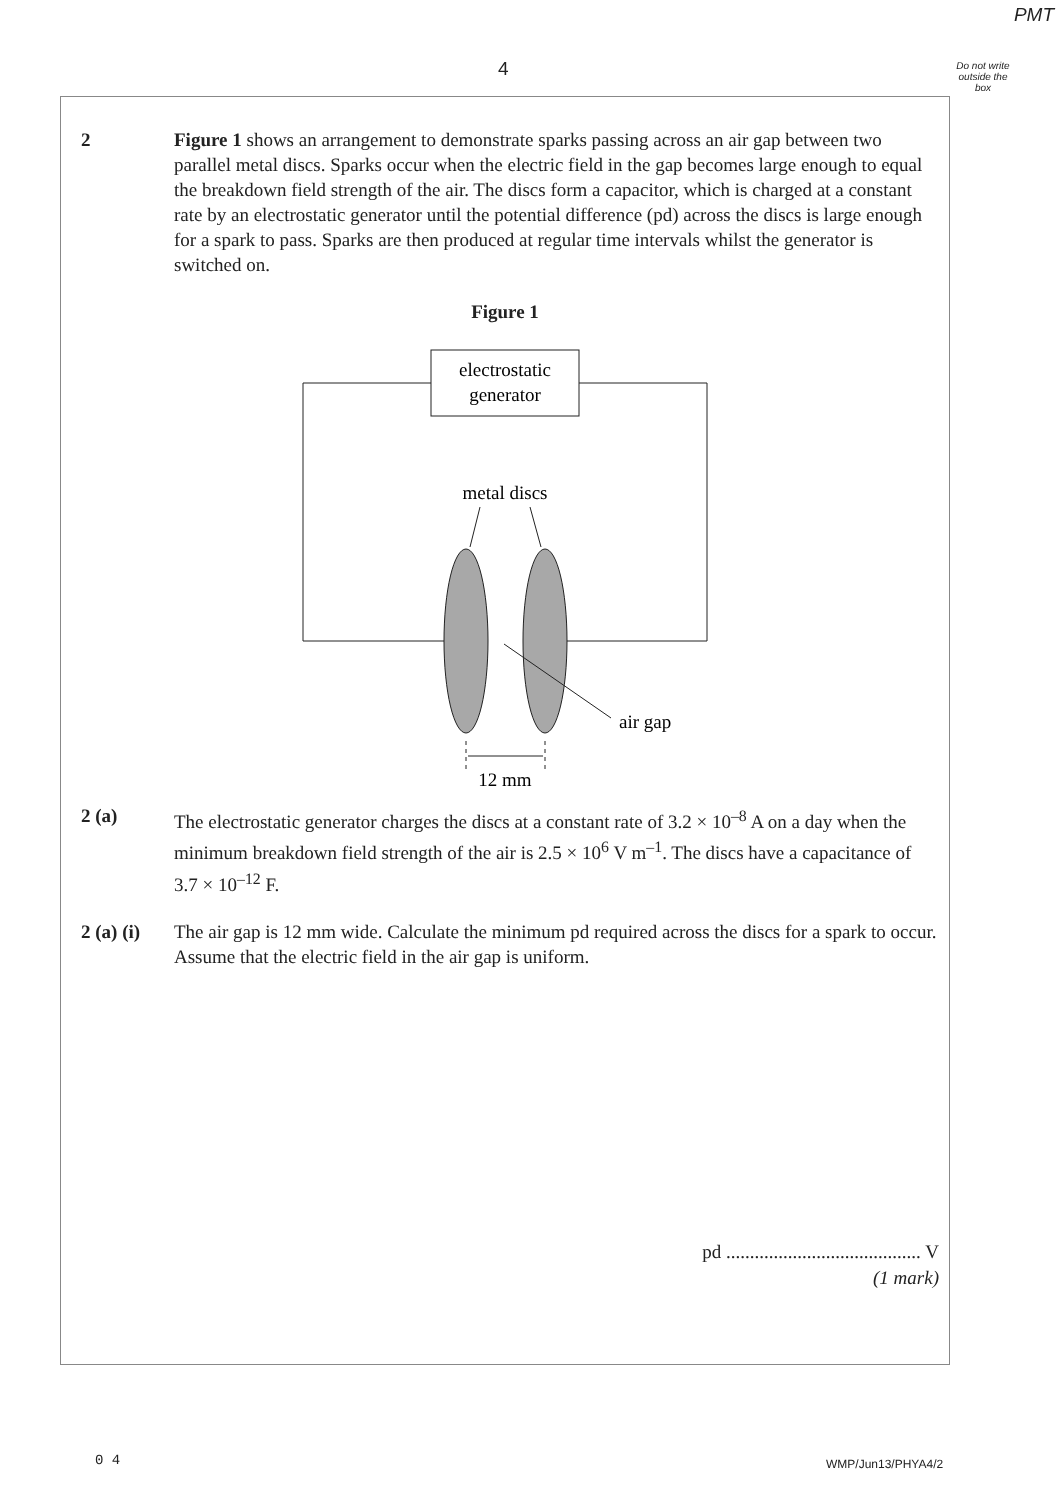PMT
4
Do not write outside the box
2 Figure 1 shows an arrangement to demonstrate sparks passing across an air gap between two parallel metal discs. Sparks occur when the electric field in the gap becomes large enough to equal the breakdown field strength of the air. The discs form a capacitor, which is charged at a constant rate by an electrostatic generator until the potential difference (pd) across the discs is large enough for a spark to pass. Sparks are then produced at regular time intervals whilst the generator is switched on.
Figure 1
electrostatic
generator
metal discs
air gap
12 mm
2 (a) The electrostatic generator charges the discs at a constant rate of 3.2 × 10<sup>–8</sup> A on a day when the minimum breakdown field strength of the air is 2.5 × 10<sup>6</sup> V m<sup>–1</sup>. The discs have a capacitance of 3.7 × 10<sup>–12</sup> F.
2 (a) (i)
The air gap is 12 mm wide. Calculate the minimum pd required across the discs for a spark to occur. Assume that the electric field in the air gap is uniform.
pd ......................................... V
(1 mark)
0 4 WMP/Jun13/PHYA4/2